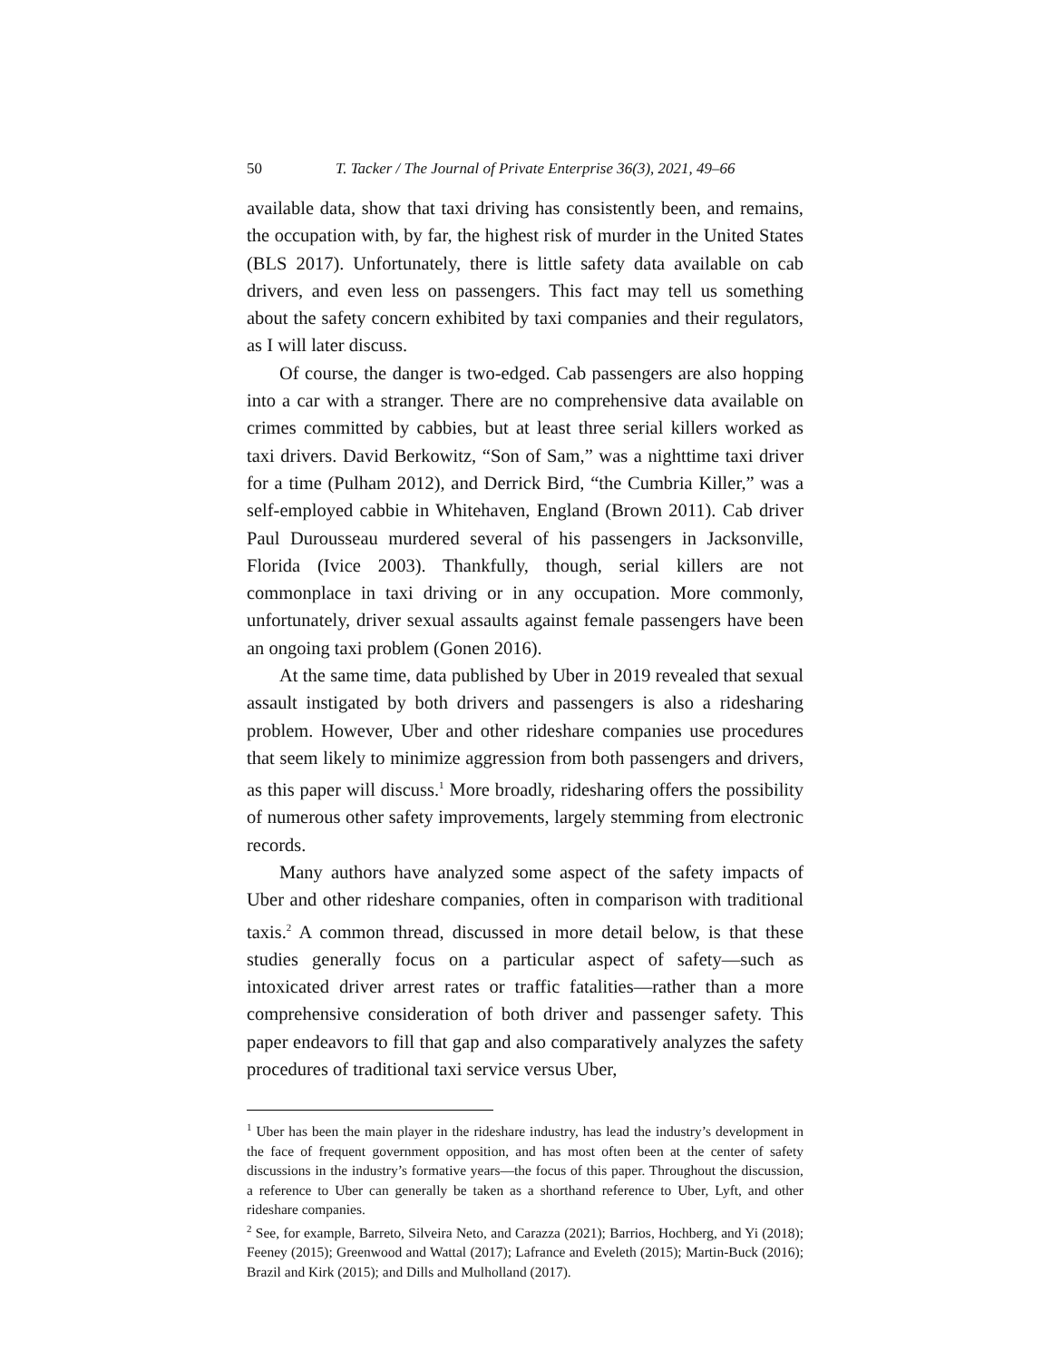50 T. Tacker / The Journal of Private Enterprise 36(3), 2021, 49–66
available data, show that taxi driving has consistently been, and remains, the occupation with, by far, the highest risk of murder in the United States (BLS 2017). Unfortunately, there is little safety data available on cab drivers, and even less on passengers. This fact may tell us something about the safety concern exhibited by taxi companies and their regulators, as I will later discuss.
Of course, the danger is two-edged. Cab passengers are also hopping into a car with a stranger. There are no comprehensive data available on crimes committed by cabbies, but at least three serial killers worked as taxi drivers. David Berkowitz, “Son of Sam,” was a nighttime taxi driver for a time (Pulham 2012), and Derrick Bird, “the Cumbria Killer,” was a self-employed cabbie in Whitehaven, England (Brown 2011). Cab driver Paul Durousseau murdered several of his passengers in Jacksonville, Florida (Ivice 2003). Thankfully, though, serial killers are not commonplace in taxi driving or in any occupation. More commonly, unfortunately, driver sexual assaults against female passengers have been an ongoing taxi problem (Gonen 2016).
At the same time, data published by Uber in 2019 revealed that sexual assault instigated by both drivers and passengers is also a ridesharing problem. However, Uber and other rideshare companies use procedures that seem likely to minimize aggression from both passengers and drivers, as this paper will discuss.<sup>1</sup> More broadly, ridesharing offers the possibility of numerous other safety improvements, largely stemming from electronic records.
Many authors have analyzed some aspect of the safety impacts of Uber and other rideshare companies, often in comparison with traditional taxis.<sup>2</sup> A common thread, discussed in more detail below, is that these studies generally focus on a particular aspect of safety—such as intoxicated driver arrest rates or traffic fatalities—rather than a more comprehensive consideration of both driver and passenger safety. This paper endeavors to fill that gap and also comparatively analyzes the safety procedures of traditional taxi service versus Uber,
<sup>1</sup> Uber has been the main player in the rideshare industry, has lead the industry’s development in the face of frequent government opposition, and has most often been at the center of safety discussions in the industry’s formative years—the focus of this paper. Throughout the discussion, a reference to Uber can generally be taken as a shorthand reference to Uber, Lyft, and other rideshare companies.
<sup>2</sup> See, for example, Barreto, Silveira Neto, and Carazza (2021); Barrios, Hochberg, and Yi (2018); Feeney (2015); Greenwood and Wattal (2017); Lafrance and Eveleth (2015); Martin-Buck (2016); Brazil and Kirk (2015); and Dills and Mulholland (2017).